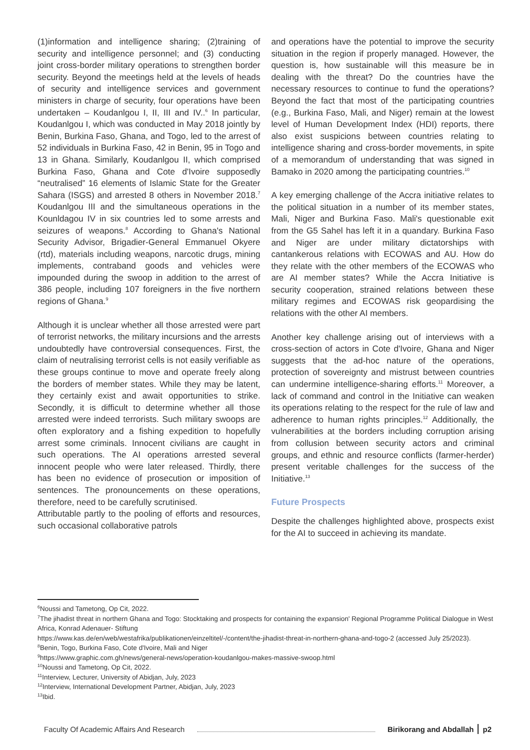(1)information and intelligence sharing; (2)training of security and intelligence personnel; and (3) conducting joint cross-border military operations to strengthen border security. Beyond the meetings held at the levels of heads of security and intelligence services and government ministers in charge of security, four operations have been undertaken – Koudanlgou I, II, III and IV..<sup>6</sup> In particular, Koudanlgou I, which was conducted in May 2018 jointly by Benin, Burkina Faso, Ghana, and Togo, led to the arrest of 52 individuals in Burkina Faso, 42 in Benin, 95 in Togo and 13 in Ghana. Similarly, Koudanlgou II, which comprised Burkina Faso, Ghana and Cote d'Ivoire supposedly “neutralised” 16 elements of Islamic State for the Greater Sahara (ISGS) and arrested 8 others in November 2018.<sup>7</sup> Koudanlgou III and the simultaneous operations in the Kounldagou IV in six countries led to some arrests and seizures of weapons.<sup>8</sup> According to Ghana's National Security Advisor, Brigadier-General Emmanuel Okyere (rtd), materials including weapons, narcotic drugs, mining implements, contraband goods and vehicles were impounded during the swoop in addition to the arrest of 386 people, including 107 foreigners in the five northern regions of Ghana.<sup>9</sup>
Although it is unclear whether all those arrested were part of terrorist networks, the military incursions and the arrests undoubtedly have controversial consequences. First, the claim of neutralising terrorist cells is not easily verifiable as these groups continue to move and operate freely along the borders of member states. While they may be latent, they certainly exist and await opportunities to strike. Secondly, it is difficult to determine whether all those arrested were indeed terrorists. Such military swoops are often exploratory and a fishing expedition to hopefully arrest some criminals. Innocent civilians are caught in such operations. The AI operations arrested several innocent people who were later released. Thirdly, there has been no evidence of prosecution or imposition of sentences. The pronouncements on these operations, therefore, need to be carefully scrutinised.
Attributable partly to the pooling of efforts and resources, such occasional collaborative patrols
and operations have the potential to improve the security situation in the region if properly managed. However, the question is, how sustainable will this measure be in dealing with the threat? Do the countries have the necessary resources to continue to fund the operations? Beyond the fact that most of the participating countries (e.g., Burkina Faso, Mali, and Niger) remain at the lowest level of Human Development Index (HDI) reports, there also exist suspicions between countries relating to intelligence sharing and cross-border movements, in spite of a memorandum of understanding that was signed in Bamako in 2020 among the participating countries.<sup>10</sup>
A key emerging challenge of the Accra initiative relates to the political situation in a number of its member states, Mali, Niger and Burkina Faso. Mali's questionable exit from the G5 Sahel has left it in a quandary. Burkina Faso and Niger are under military dictatorships with cantankerous relations with ECOWAS and AU. How do they relate with the other members of the ECOWAS who are AI member states? While the Accra Initiative is security cooperation, strained relations between these military regimes and ECOWAS risk geopardising the relations with the other AI members.
Another key challenge arising out of interviews with a cross-section of actors in Cote d'Ivoire, Ghana and Niger suggests that the ad-hoc nature of the operations, protection of sovereignty and mistrust between countries can undermine intelligence-sharing efforts.<sup>11</sup> Moreover, a lack of command and control in the Initiative can weaken its operations relating to the respect for the rule of law and adherence to human rights principles.<sup>12</sup> Additionally, the vulnerabilities at the borders including corruption arising from collusion between security actors and criminal groups, and ethnic and resource conflicts (farmer-herder) present veritable challenges for the success of the Initiative.<sup>13</sup>
Future Prospects
Despite the challenges highlighted above, prospects exist for the AI to succeed in achieving its mandate.
<sup>6</sup> Noussi and Tametong, Op Cit, 2022.
<sup>7</sup> The jihadist threat in northern Ghana and Togo: Stocktaking and prospects for containing the expansion' Regional Programme Political Dialogue in West Africa, Konrad Adenauer- Stiftung
https://www.kas.de/en/web/westafrika/publikationen/einzeltitel/-/content/the-jihadist-threat-in-northern-ghana-and-togo-2 (accessed July 25/2023).
<sup>8</sup> Benin, Togo, Burkina Faso, Cote d'Ivoire, Mali and Niger
<sup>9</sup> https://www.graphic.com.gh/news/general-news/operation-koudanlgou-makes-massive-swoop.html
<sup>10</sup> Noussi and Tametong, Op Cit, 2022.
<sup>11</sup> Interview, Lecturer, University of Abidjan, July, 2023
<sup>12</sup> Interview, International Development Partner, Abidjan, July, 2023
<sup>13</sup> Ibid.
Faculty Of Academic Affairs And Research Birikorang and Abdallah p2